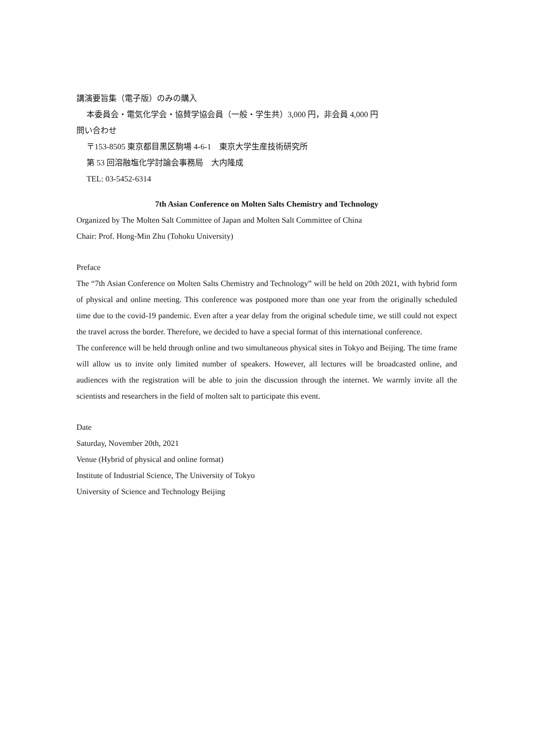講演要旨集（電子版）のみの購入
本委員会・電気化学会・協賛学協会員（一般・学生共）3,000 円，非会員 4,000 円
問い合わせ
〒153-8505 東京都目黒区駒場 4-6-1　東京大学生産技術研究所
第 53 回溶融塩化学討論会事務局　大内隆成
TEL: 03-5452-6314
7th Asian Conference on Molten Salts Chemistry and Technology
Organized by The Molten Salt Committee of Japan and Molten Salt Committee of China
Chair: Prof. Hong-Min Zhu (Tohoku University)
Preface
The “7th Asian Conference on Molten Salts Chemistry and Technology” will be held on 20th 2021, with hybrid form of physical and online meeting. This conference was postponed more than one year from the originally scheduled time due to the covid-19 pandemic. Even after a year delay from the original schedule time, we still could not expect the travel across the border. Therefore, we decided to have a special format of this international conference.
The conference will be held through online and two simultaneous physical sites in Tokyo and Beijing. The time frame will allow us to invite only limited number of speakers. However, all lectures will be broadcasted online, and audiences with the registration will be able to join the discussion through the internet. We warmly invite all the scientists and researchers in the field of molten salt to participate this event.
Date
Saturday, November 20th, 2021
Venue (Hybrid of physical and online format)
Institute of Industrial Science, The University of Tokyo
University of Science and Technology Beijing